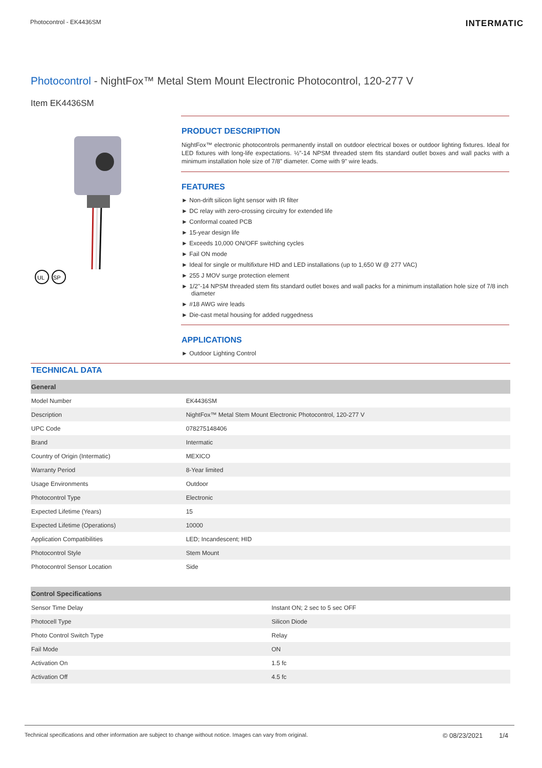Photocontrol - EK4436SM
INTERMATIC
Photocontrol - NightFox™ Metal Stem Mount Electronic Photocontrol, 120-277 V
Item EK4436SM
UL
SP
PRODUCT DESCRIPTION
NightFox™ electronic photocontrols permanently install on outdoor electrical boxes or outdoor lighting fixtures. Ideal for LED fixtures with long-life expectations. ½”-14 NPSM threaded stem fits standard outlet boxes and wall packs with a minimum installation hole size of 7/8” diameter. Come with 9" wire leads.
FEATURES
► Non-drift silicon light sensor with IR filter
► DC relay with zero-crossing circuitry for extended life
► Conformal coated PCB
► 15-year design life
► Exceeds 10,000 ON/OFF switching cycles
► Fail ON mode
► Ideal for single or multifixture HID and LED installations (up to 1,650 W @ 277 VAC)
► 255 J MOV surge protection element
► 1/2"-14 NPSM threaded stem fits standard outlet boxes and wall packs for a minimum installation hole size of 7/8 inch diameter
► #18 AWG wire leads
► Die-cast metal housing for added ruggedness
APPLICATIONS
► Outdoor Lighting Control
TECHNICAL DATA
| General | |
| --- | --- |
| Model Number | EK4436SM |
| Description | NightFox™ Metal Stem Mount Electronic Photocontrol, 120-277 V |
| UPC Code | 078275148406 |
| Brand | Intermatic |
| Country of Origin (Intermatic) | MEXICO |
| Warranty Period | 8-Year limited |
| Usage Environments | Outdoor |
| Photocontrol Type | Electronic |
| Expected Lifetime (Years) | 15 |
| Expected Lifetime (Operations) | 10000 |
| Application Compatibilities | LED; Incandescent; HID |
| Photocontrol Style | Stem Mount |
| Photocontrol Sensor Location | Side |
| Control Specifications | |
| --- | --- |
| Sensor Time Delay | Instant ON; 2 sec to 5 sec OFF |
| Photocell Type | Silicon Diode |
| Photo Control Switch Type | Relay |
| Fail Mode | ON |
| Activation On | 1.5 fc |
| Activation Off | 4.5 fc |
Technical specifications and other information are subject to change without notice. Images can vary from original.
© 08/23/2021 1/4